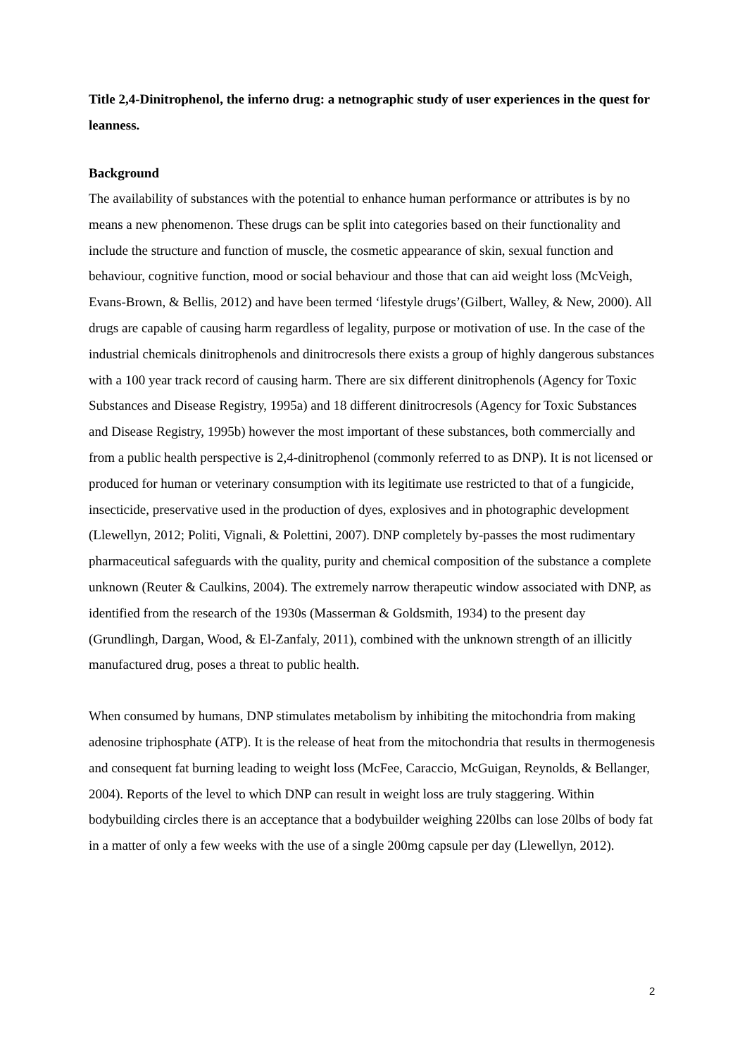Title 2,4-Dinitrophenol, the inferno drug: a netnographic study of user experiences in the quest for leanness.
Background
The availability of substances with the potential to enhance human performance or attributes is by no means a new phenomenon. These drugs can be split into categories based on their functionality and include the structure and function of muscle, the cosmetic appearance of skin, sexual function and behaviour, cognitive function, mood or social behaviour and those that can aid weight loss (McVeigh, Evans-Brown, & Bellis, 2012) and have been termed ‘lifestyle drugs’(Gilbert, Walley, & New, 2000). All drugs are capable of causing harm regardless of legality, purpose or motivation of use. In the case of the industrial chemicals dinitrophenols and dinitrocresols there exists a group of highly dangerous substances with a 100 year track record of causing harm. There are six different dinitrophenols (Agency for Toxic Substances and Disease Registry, 1995a) and 18 different dinitrocresols (Agency for Toxic Substances and Disease Registry, 1995b) however the most important of these substances, both commercially and from a public health perspective is 2,4-dinitrophenol (commonly referred to as DNP). It is not licensed or produced for human or veterinary consumption with its legitimate use restricted to that of a fungicide, insecticide, preservative used in the production of dyes, explosives and in photographic development (Llewellyn, 2012; Politi, Vignali, & Polettini, 2007). DNP completely by-passes the most rudimentary pharmaceutical safeguards with the quality, purity and chemical composition of the substance a complete unknown (Reuter & Caulkins, 2004). The extremely narrow therapeutic window associated with DNP, as identified from the research of the 1930s (Masserman & Goldsmith, 1934) to the present day (Grundlingh, Dargan, Wood, & El-Zanfaly, 2011), combined with the unknown strength of an illicitly manufactured drug, poses a threat to public health.
When consumed by humans, DNP stimulates metabolism by inhibiting the mitochondria from making adenosine triphosphate (ATP). It is the release of heat from the mitochondria that results in thermogenesis and consequent fat burning leading to weight loss (McFee, Caraccio, McGuigan, Reynolds, & Bellanger, 2004). Reports of the level to which DNP can result in weight loss are truly staggering. Within bodybuilding circles there is an acceptance that a bodybuilder weighing 220lbs can lose 20lbs of body fat in a matter of only a few weeks with the use of a single 200mg capsule per day (Llewellyn, 2012).
2